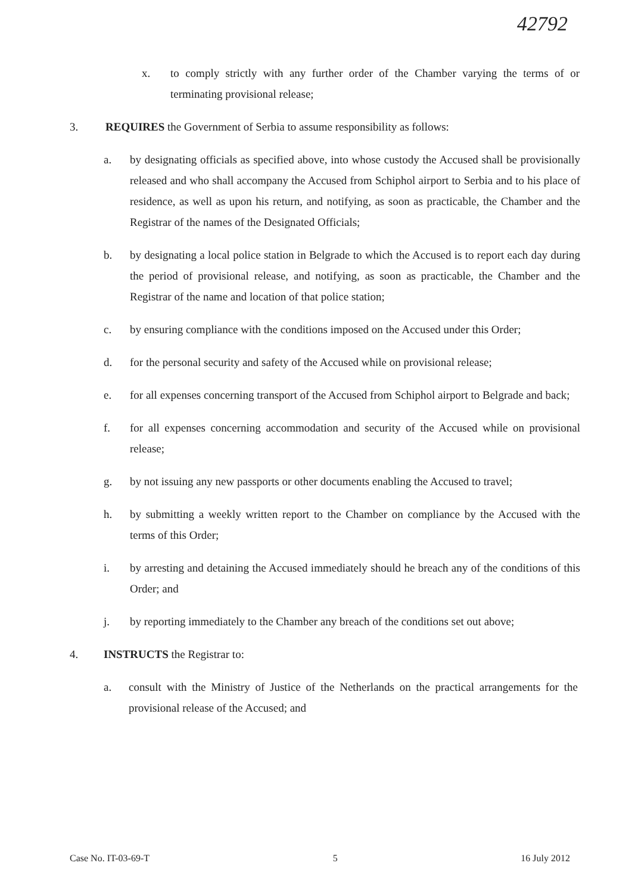42792
x. to comply strictly with any further order of the Chamber varying the terms of or terminating provisional release;
3. REQUIRES the Government of Serbia to assume responsibility as follows:
a. by designating officials as specified above, into whose custody the Accused shall be provisionally released and who shall accompany the Accused from Schiphol airport to Serbia and to his place of residence, as well as upon his return, and notifying, as soon as practicable, the Chamber and the Registrar of the names of the Designated Officials;
b. by designating a local police station in Belgrade to which the Accused is to report each day during the period of provisional release, and notifying, as soon as practicable, the Chamber and the Registrar of the name and location of that police station;
c. by ensuring compliance with the conditions imposed on the Accused under this Order;
d. for the personal security and safety of the Accused while on provisional release;
e. for all expenses concerning transport of the Accused from Schiphol airport to Belgrade and back;
f. for all expenses concerning accommodation and security of the Accused while on provisional release;
g. by not issuing any new passports or other documents enabling the Accused to travel;
h. by submitting a weekly written report to the Chamber on compliance by the Accused with the terms of this Order;
i. by arresting and detaining the Accused immediately should he breach any of the conditions of this Order; and
j. by reporting immediately to the Chamber any breach of the conditions set out above;
4. INSTRUCTS the Registrar to:
a. consult with the Ministry of Justice of the Netherlands on the practical arrangements for the provisional release of the Accused; and
Case No. IT-03-69-T 5 16 July 2012